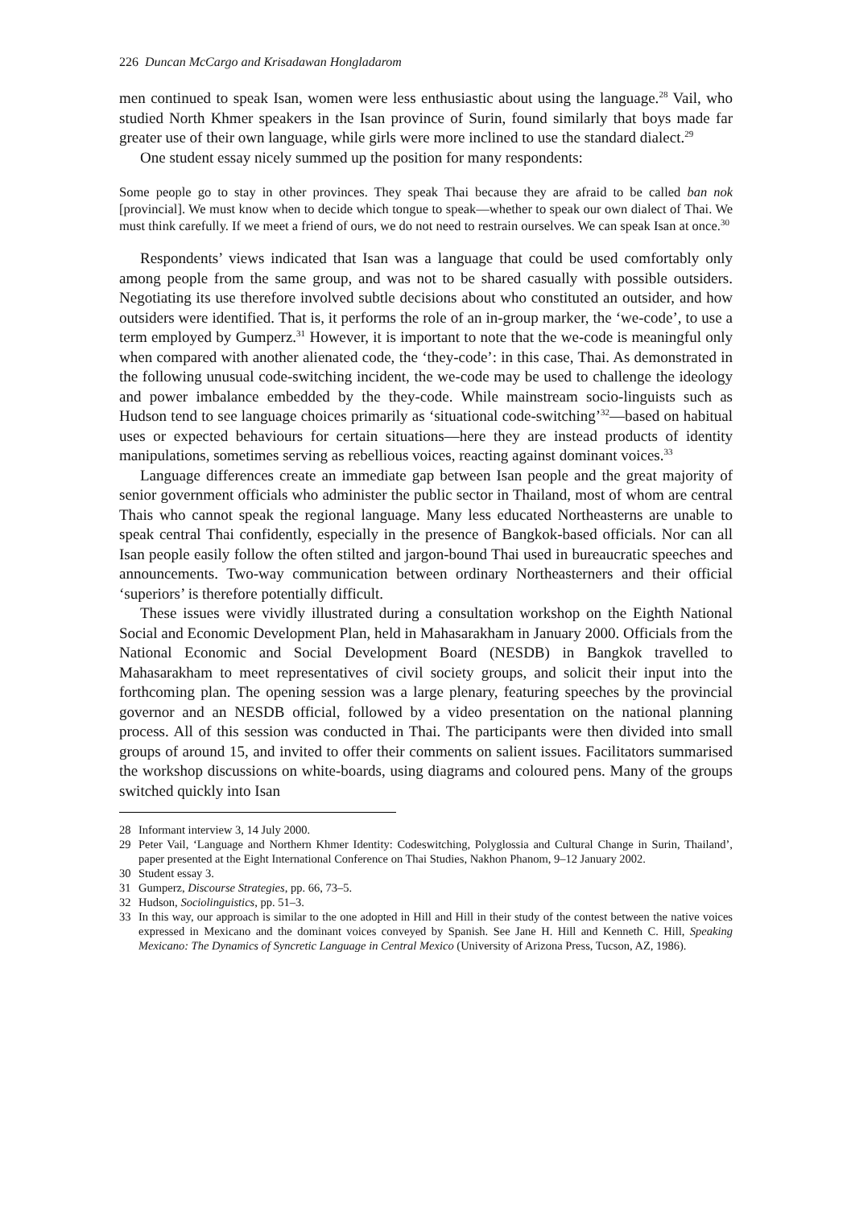226 Duncan McCargo and Krisadawan Hongladarom
men continued to speak Isan, women were less enthusiastic about using the language.<sup>28</sup> Vail, who studied North Khmer speakers in the Isan province of Surin, found similarly that boys made far greater use of their own language, while girls were more inclined to use the standard dialect.<sup>29</sup>
One student essay nicely summed up the position for many respondents:
Some people go to stay in other provinces. They speak Thai because they are afraid to be called ban nok [provincial]. We must know when to decide which tongue to speak—whether to speak our own dialect of Thai. We must think carefully. If we meet a friend of ours, we do not need to restrain ourselves. We can speak Isan at once.<sup>30</sup>
Respondents’ views indicated that Isan was a language that could be used comfortably only among people from the same group, and was not to be shared casually with possible outsiders. Negotiating its use therefore involved subtle decisions about who constituted an outsider, and how outsiders were identified. That is, it performs the role of an in-group marker, the ‘we-code’, to use a term employed by Gumperz.<sup>31</sup> However, it is important to note that the we-code is meaningful only when compared with another alienated code, the ‘they-code’: in this case, Thai. As demonstrated in the following unusual code-switching incident, the we-code may be used to challenge the ideology and power imbalance embedded by the they-code. While mainstream socio-linguists such as Hudson tend to see language choices primarily as ‘situational code-switching’<sup>32</sup>—based on habitual uses or expected behaviours for certain situations—here they are instead products of identity manipulations, sometimes serving as rebellious voices, reacting against dominant voices.<sup>33</sup>
Language differences create an immediate gap between Isan people and the great majority of senior government officials who administer the public sector in Thailand, most of whom are central Thais who cannot speak the regional language. Many less educated Northeasterns are unable to speak central Thai confidently, especially in the presence of Bangkok-based officials. Nor can all Isan people easily follow the often stilted and jargon-bound Thai used in bureaucratic speeches and announcements. Two-way communication between ordinary Northeasterners and their official ‘superiors’ is therefore potentially difficult.
These issues were vividly illustrated during a consultation workshop on the Eighth National Social and Economic Development Plan, held in Mahasarakham in January 2000. Officials from the National Economic and Social Development Board (NESDB) in Bangkok travelled to Mahasarakham to meet representatives of civil society groups, and solicit their input into the forthcoming plan. The opening session was a large plenary, featuring speeches by the provincial governor and an NESDB official, followed by a video presentation on the national planning process. All of this session was conducted in Thai. The participants were then divided into small groups of around 15, and invited to offer their comments on salient issues. Facilitators summarised the workshop discussions on white-boards, using diagrams and coloured pens. Many of the groups switched quickly into Isan
28 Informant interview 3, 14 July 2000.
29 Peter Vail, ‘Language and Northern Khmer Identity: Codeswitching, Polyglossia and Cultural Change in Surin, Thailand’, paper presented at the Eight International Conference on Thai Studies, Nakhon Phanom, 9–12 January 2002.
30 Student essay 3.
31 Gumperz, Discourse Strategies, pp. 66, 73–5.
32 Hudson, Sociolinguistics, pp. 51–3.
33 In this way, our approach is similar to the one adopted in Hill and Hill in their study of the contest between the native voices expressed in Mexicano and the dominant voices conveyed by Spanish. See Jane H. Hill and Kenneth C. Hill, Speaking Mexicano: The Dynamics of Syncretic Language in Central Mexico (University of Arizona Press, Tucson, AZ, 1986).